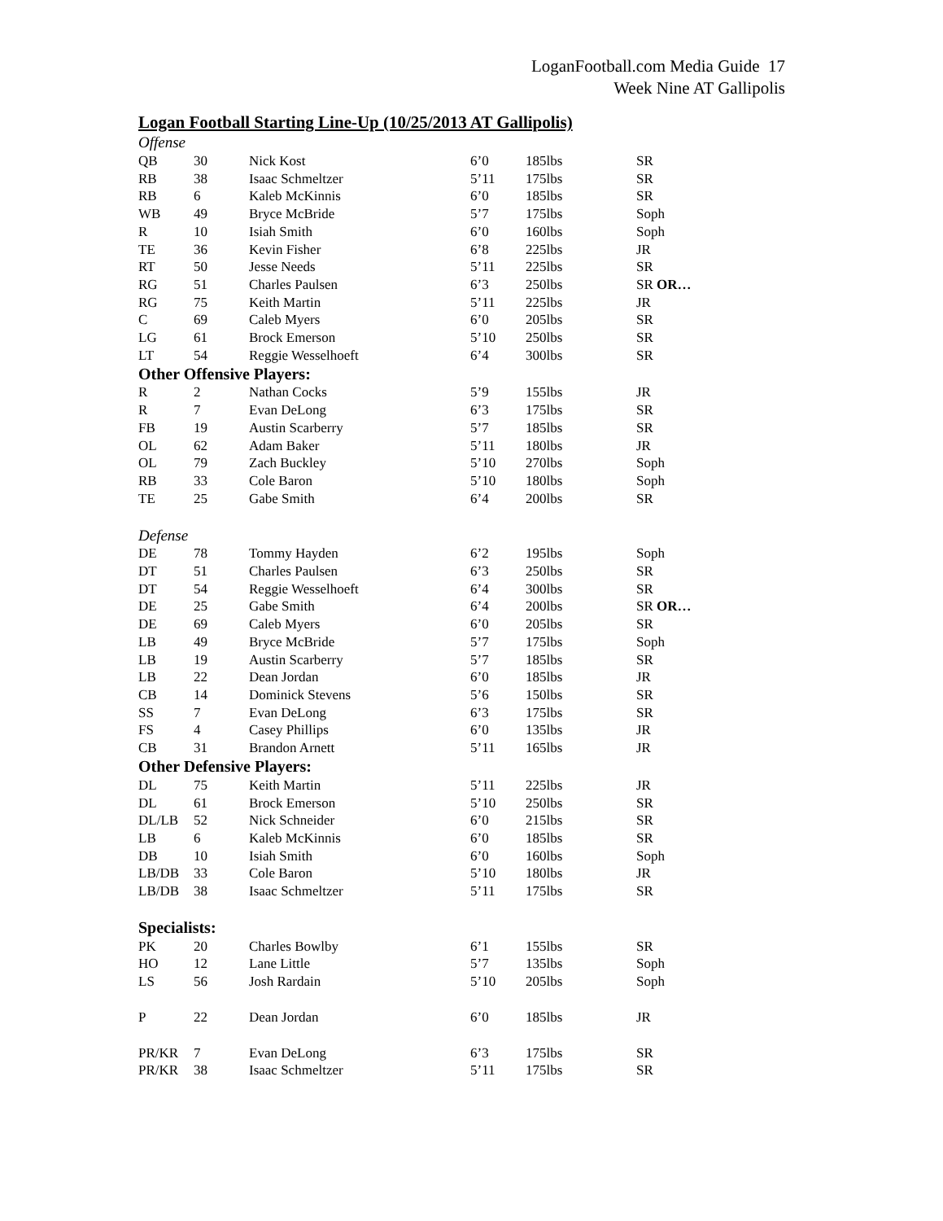LoganFootball.com Media Guide 17
Week Nine AT Gallipolis
Logan Football Starting Line-Up (10/25/2013 AT Gallipolis)
| Offense | | | | | |
| QB | 30 | Nick Kost | 6’0 | 185lbs | SR |
| RB | 38 | Isaac Schmeltzer | 5’11 | 175lbs | SR |
| RB | 6 | Kaleb McKinnis | 6’0 | 185lbs | SR |
| WB | 49 | Bryce McBride | 5’7 | 175lbs | Soph |
| R | 10 | Isiah Smith | 6’0 | 160lbs | Soph |
| TE | 36 | Kevin Fisher | 6’8 | 225lbs | JR |
| RT | 50 | Jesse Needs | 5’11 | 225lbs | SR |
| RG | 51 | Charles Paulsen | 6’3 | 250lbs | SR OR… |
| RG | 75 | Keith Martin | 5’11 | 225lbs | JR |
| C | 69 | Caleb Myers | 6’0 | 205lbs | SR |
| LG | 61 | Brock Emerson | 5’10 | 250lbs | SR |
| LT | 54 | Reggie Wesselhoeft | 6’4 | 300lbs | SR |
| Other Offensive Players: | | | | | |
| R | 2 | Nathan Cocks | 5’9 | 155lbs | JR |
| R | 7 | Evan DeLong | 6’3 | 175lbs | SR |
| FB | 19 | Austin Scarberry | 5’7 | 185lbs | SR |
| OL | 62 | Adam Baker | 5’11 | 180lbs | JR |
| OL | 79 | Zach Buckley | 5’10 | 270lbs | Soph |
| RB | 33 | Cole Baron | 5’10 | 180lbs | Soph |
| TE | 25 | Gabe Smith | 6’4 | 200lbs | SR |
| Defense | | | | | |
| DE | 78 | Tommy Hayden | 6’2 | 195lbs | Soph |
| DT | 51 | Charles Paulsen | 6’3 | 250lbs | SR |
| DT | 54 | Reggie Wesselhoeft | 6’4 | 300lbs | SR |
| DE | 25 | Gabe Smith | 6’4 | 200lbs | SR OR… |
| DE | 69 | Caleb Myers | 6’0 | 205lbs | SR |
| LB | 49 | Bryce McBride | 5’7 | 175lbs | Soph |
| LB | 19 | Austin Scarberry | 5’7 | 185lbs | SR |
| LB | 22 | Dean Jordan | 6’0 | 185lbs | JR |
| CB | 14 | Dominick Stevens | 5’6 | 150lbs | SR |
| SS | 7 | Evan DeLong | 6’3 | 175lbs | SR |
| FS | 4 | Casey Phillips | 6’0 | 135lbs | JR |
| CB | 31 | Brandon Arnett | 5’11 | 165lbs | JR |
| Other Defensive Players: | | | | | |
| DL | 75 | Keith Martin | 5’11 | 225lbs | JR |
| DL | 61 | Brock Emerson | 5’10 | 250lbs | SR |
| DL/LB | 52 | Nick Schneider | 6’0 | 215lbs | SR |
| LB | 6 | Kaleb McKinnis | 6’0 | 185lbs | SR |
| DB | 10 | Isiah Smith | 6’0 | 160lbs | Soph |
| LB/DB | 33 | Cole Baron | 5’10 | 180lbs | JR |
| LB/DB | 38 | Isaac Schmeltzer | 5’11 | 175lbs | SR |
| Specialists: | | | | | |
| PK | 20 | Charles Bowlby | 6’1 | 155lbs | SR |
| HO | 12 | Lane Little | 5’7 | 135lbs | Soph |
| LS | 56 | Josh Rardain | 5’10 | 205lbs | Soph |
| P | 22 | Dean Jordan | 6’0 | 185lbs | JR |
| PR/KR | 7 | Evan DeLong | 6’3 | 175lbs | SR |
| PR/KR | 38 | Isaac Schmeltzer | 5’11 | 175lbs | SR |